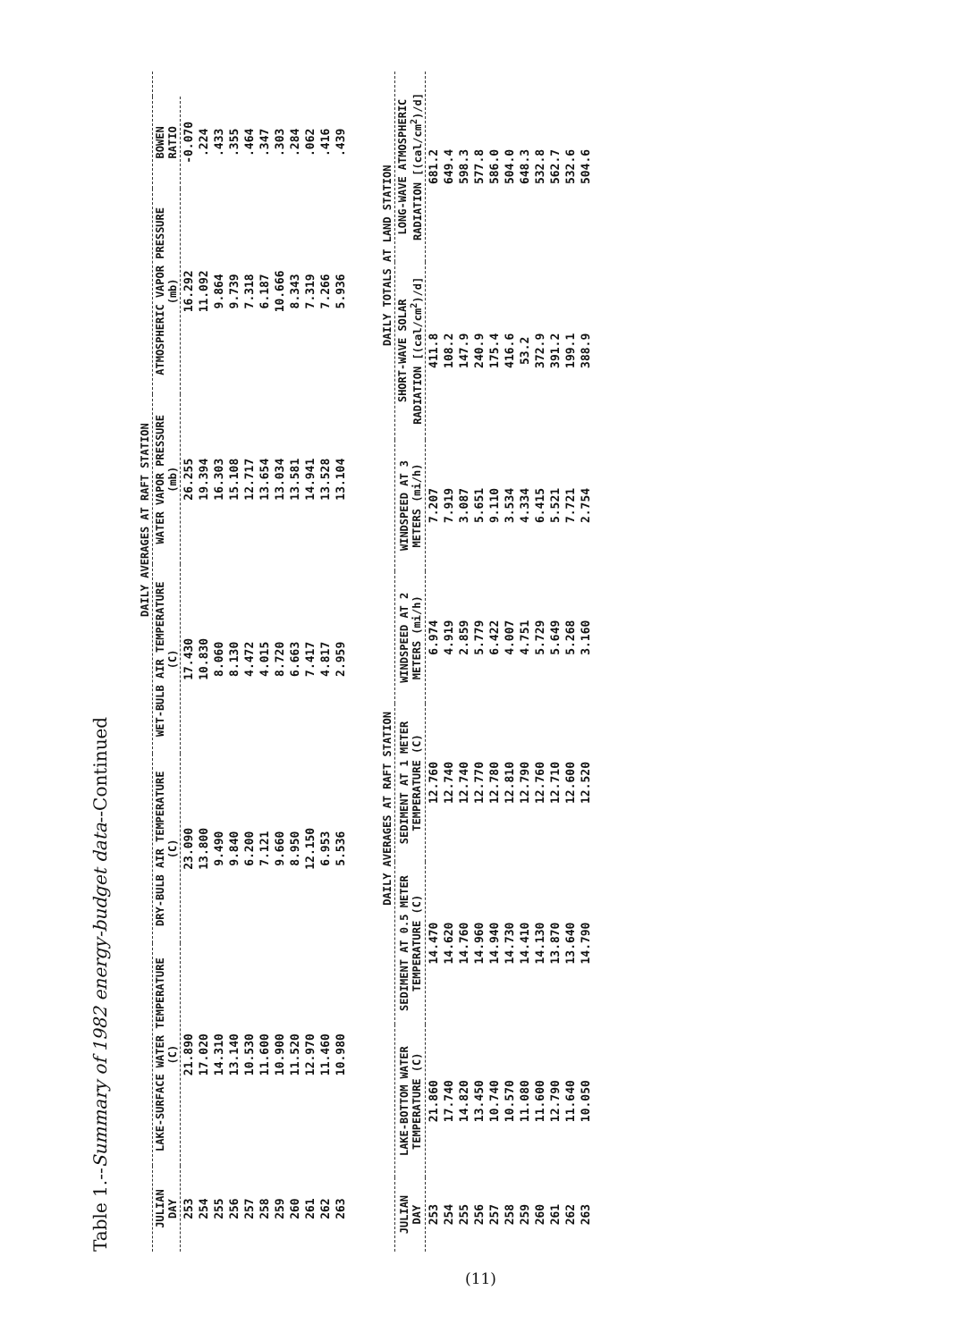Table 1.--Summary of 1982 energy-budget data--Continued
| | | DAILY AVERAGES AT RAFT STATION | | | | | |
| --- | --- | --- | --- | --- | --- | --- | --- |
| JULIAN DAY | LAKE-SURFACE WATER TEMPERATURE (C) | DRY-BULB AIR TEMPERATURE (C) | WET-BULB AIR TEMPERATURE (C) | WATER VAPOR PRESSURE (mb) | ATMOSPHERIC VAPOR PRESSURE (mb) | BOWEN RATIO | |
| 253 | 21.890 | 23.090 | 17.430 | 26.255 | 16.292 | -0.070 | |
| 254 | 17.020 | 13.800 | 10.830 | 19.394 | 11.092 | .224 | |
| 255 | 14.310 | 9.490 | 8.060 | 16.303 | 9.864 | .433 | |
| 256 | 13.140 | 9.840 | 8.130 | 15.108 | 9.739 | .355 | |
| 257 | 10.530 | 6.200 | 4.472 | 12.717 | 7.318 | .464 | |
| 258 | 11.600 | 7.121 | 4.015 | 13.654 | 6.187 | .347 | |
| 259 | 10.900 | 9.660 | 8.720 | 13.034 | 10.666 | .303 | |
| 260 | 11.520 | 8.950 | 6.663 | 13.581 | 8.343 | .284 | |
| 261 | 12.970 | 12.150 | 7.417 | 14.941 | 7.319 | .062 | |
| 262 | 11.460 | 6.953 | 4.817 | 13.528 | 7.266 | .416 | |
| 263 | 10.980 | 5.536 | 2.959 | 13.104 | 5.936 | .439 | |
| | DAILY AVERAGES AT RAFT STATION | | | | | DAILY TOTALS AT LAND STATION | |
| --- | --- | --- | --- | --- | --- | --- | --- |
| JULIAN DAY | LAKE-BOTTOM WATER TEMPERATURE (C) | SEDIMENT AT 0.5 METER TEMPERATURE (C) | SEDIMENT AT 1 METER TEMPERATURE (C) | WINDSPEED AT 2 METERS (mi/h) | WINDSPEED AT 3 METERS (mi/h) | SHORT-WAVE SOLAR RADIATION [(cal/cm<sup>2</sup>)/d] | LONG-WAVE ATMOSPHERIC RADIATION [(cal/cm<sup>2</sup>)/d] |
| 253 | 21.860 | 14.470 | 12.760 | 6.974 | 7.207 | 411.8 | 681.2 |
| 254 | 17.740 | 14.620 | 12.740 | 4.919 | 7.919 | 108.2 | 649.4 |
| 255 | 14.820 | 14.760 | 12.740 | 2.859 | 3.087 | 147.9 | 598.3 |
| 256 | 13.450 | 14.960 | 12.770 | 5.779 | 5.651 | 240.9 | 577.8 |
| 257 | 10.740 | 14.940 | 12.780 | 6.422 | 9.110 | 175.4 | 586.0 |
| 258 | 10.570 | 14.730 | 12.810 | 4.007 | 3.534 | 416.6 | 504.0 |
| 259 | 11.080 | 14.410 | 12.790 | 4.751 | 4.334 | 53.2 | 648.3 |
| 260 | 11.600 | 14.130 | 12.760 | 5.729 | 6.415 | 372.9 | 532.8 |
| 261 | 12.790 | 13.870 | 12.710 | 5.649 | 5.521 | 391.2 | 562.7 |
| 262 | 11.640 | 13.640 | 12.600 | 5.268 | 7.721 | 199.1 | 532.6 |
| 263 | 10.050 | 14.790 | 12.520 | 3.160 | 2.754 | 388.9 | 504.6 |
(11)